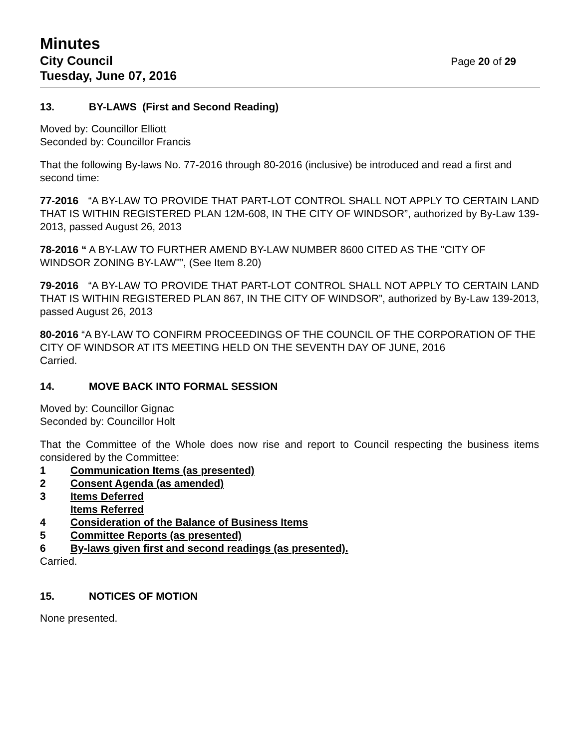Minutes
City Council
Tuesday, June 07, 2016
Page 20 of 29
13. BY-LAWS (First and Second Reading)
Moved by: Councillor Elliott
Seconded by: Councillor Francis
That the following By-laws No. 77-2016 through 80-2016 (inclusive) be introduced and read a first and second time:
77-2016 “A BY-LAW TO PROVIDE THAT PART-LOT CONTROL SHALL NOT APPLY TO CERTAIN LAND THAT IS WITHIN REGISTERED PLAN 12M-608, IN THE CITY OF WINDSOR”, authorized by By-Law 139-2013, passed August 26, 2013
78-2016 “ A BY-LAW TO FURTHER AMEND BY-LAW NUMBER 8600 CITED AS THE "CITY OF WINDSOR ZONING BY-LAW"”, (See Item 8.20)
79-2016 “A BY-LAW TO PROVIDE THAT PART-LOT CONTROL SHALL NOT APPLY TO CERTAIN LAND THAT IS WITHIN REGISTERED PLAN 867, IN THE CITY OF WINDSOR”, authorized by By-Law 139-2013, passed August 26, 2013
80-2016 “A BY-LAW TO CONFIRM PROCEEDINGS OF THE COUNCIL OF THE CORPORATION OF THE CITY OF WINDSOR AT ITS MEETING HELD ON THE SEVENTH DAY OF JUNE, 2016
Carried.
14. MOVE BACK INTO FORMAL SESSION
Moved by: Councillor Gignac
Seconded by: Councillor Holt
That the Committee of the Whole does now rise and report to Council respecting the business items considered by the Committee:
1 Communication Items (as presented)
2 Consent Agenda (as amended)
3 Items Deferred
Items Referred
4 Consideration of the Balance of Business Items
5 Committee Reports (as presented)
6 By-laws given first and second readings (as presented).
Carried.
15. NOTICES OF MOTION
None presented.